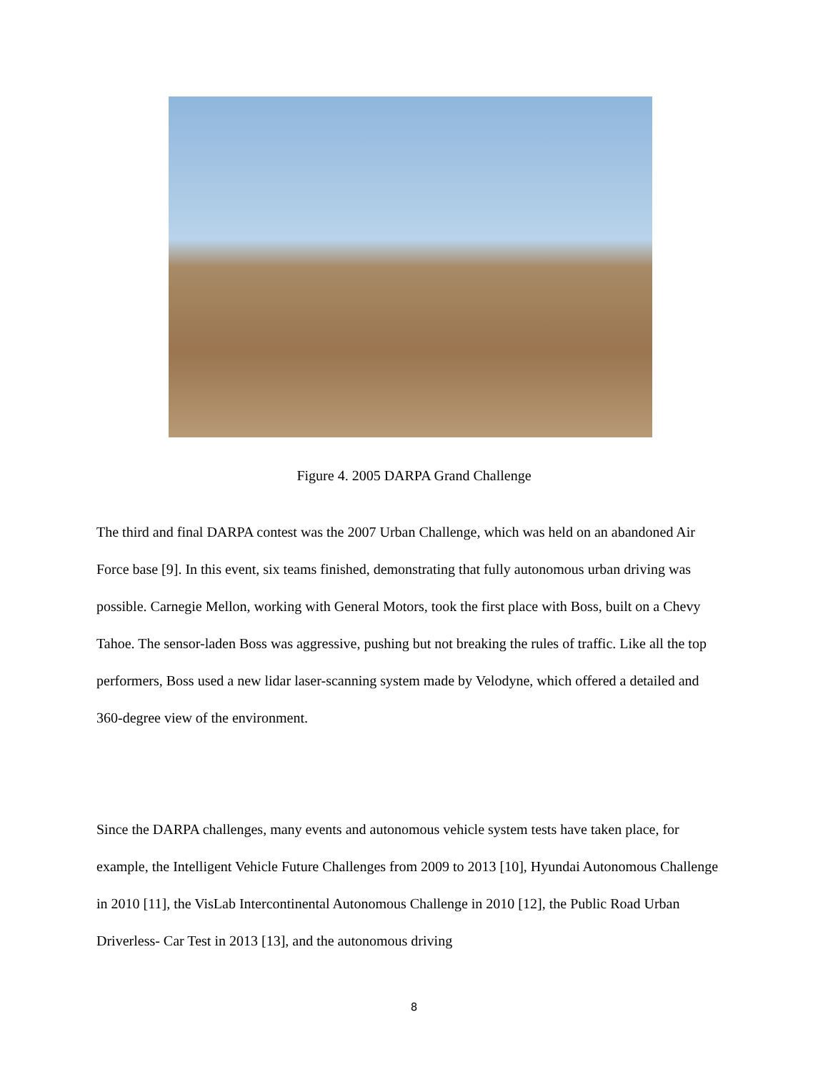Figure 4. 2005 DARPA Grand Challenge
The third and final DARPA contest was the 2007 Urban Challenge, which was held on an abandoned Air Force base [9]. In this event, six teams finished, demonstrating that fully autonomous urban driving was possible. Carnegie Mellon, working with General Motors, took the first place with Boss, built on a Chevy Tahoe. The sensor-laden Boss was aggressive, pushing but not breaking the rules of traffic. Like all the top performers, Boss used a new lidar laser-scanning system made by Velodyne, which offered a detailed and 360-degree view of the environment.
Since the DARPA challenges, many events and autonomous vehicle system tests have taken place, for example, the Intelligent Vehicle Future Challenges from 2009 to 2013 [10], Hyundai Autonomous Challenge in 2010 [11], the VisLab Intercontinental Autonomous Challenge in 2010 [12], the Public Road Urban Driverless- Car Test in 2013 [13], and the autonomous driving
8